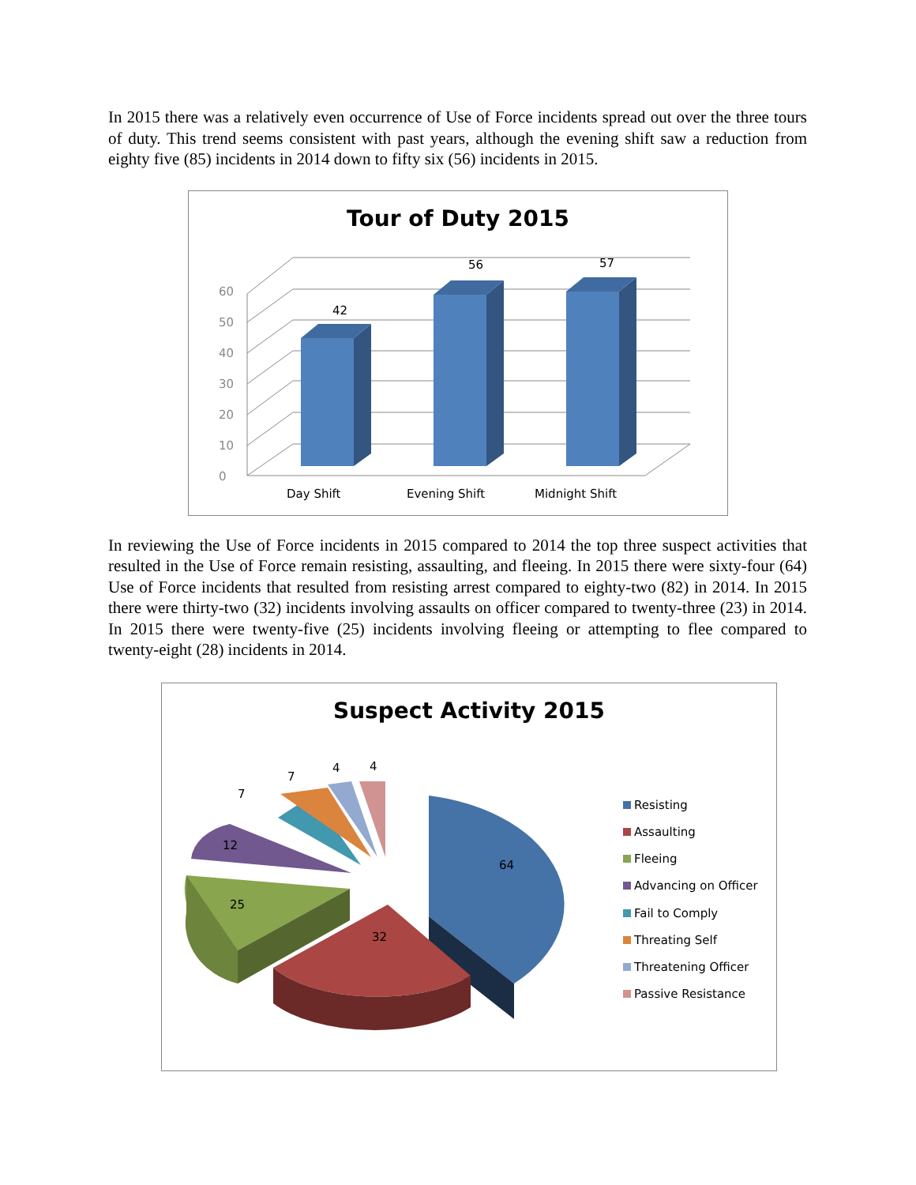In 2015 there was a relatively even occurrence of Use of Force incidents spread out over the three tours of duty. This trend seems consistent with past years, although the evening shift saw a reduction from eighty five (85) incidents in 2014 down to fifty six (56) incidents in 2015.
Tour of Duty 2015
0
10
20
30
40
50
60
42
56
57
Day Shift
Evening Shift
Midnight Shift
In reviewing the Use of Force incidents in 2015 compared to 2014 the top three suspect activities that resulted in the Use of Force remain resisting, assaulting, and fleeing. In 2015 there were sixty-four (64) Use of Force incidents that resulted from resisting arrest compared to eighty-two (82) in 2014. In 2015 there were thirty-two (32) incidents involving assaults on officer compared to twenty-three (23) in 2014. In 2015 there were twenty-five (25) incidents involving fleeing or attempting to flee compared to twenty-eight (28) incidents in 2014.
Suspect Activity 2015
64
32
25
12
7
7
4
4
Resisting
Assaulting
Fleeing
Advancing on Officer
Fail to Comply
Threating Self
Threatening Officer
Passive Resistance